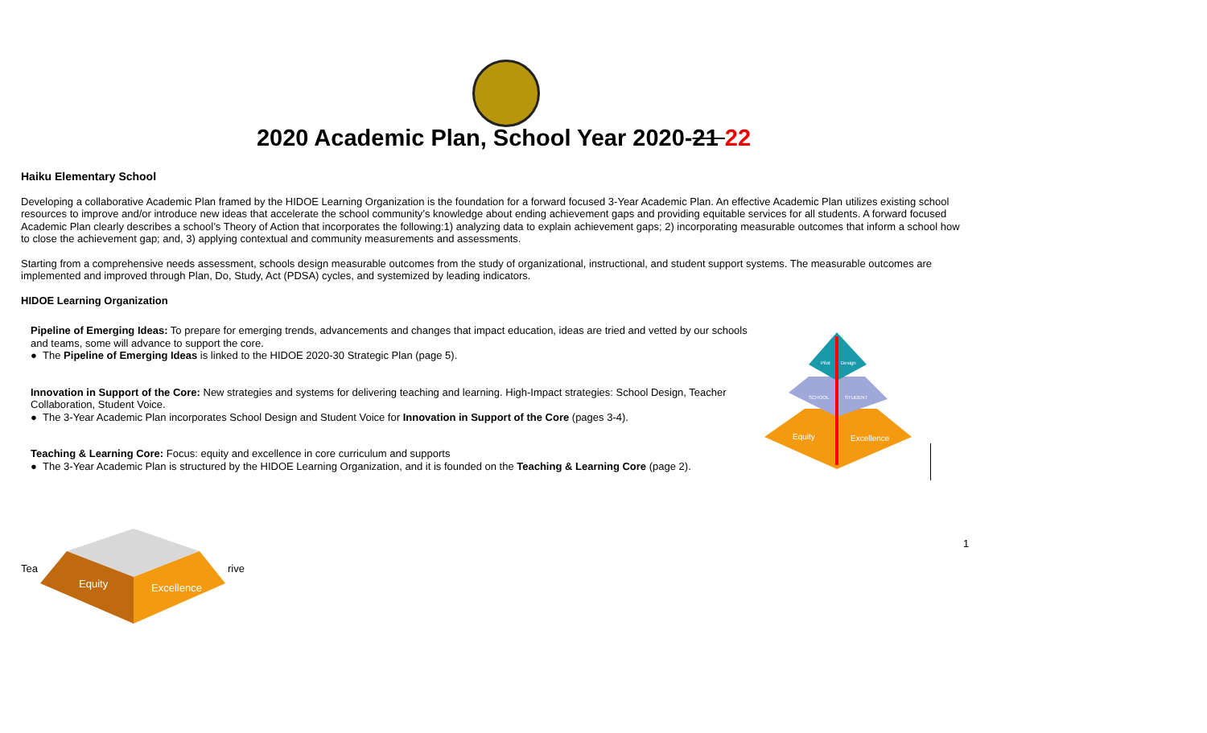2020 Academic Plan, School Year 2020-21 22
Haiku Elementary School
Developing a collaborative Academic Plan framed by the HIDOE Learning Organization is the foundation for a forward focused 3-Year Academic Plan. An effective Academic Plan utilizes existing school resources to improve and/or introduce new ideas that accelerate the school community’s knowledge about ending achievement gaps and providing equitable services for all students. A forward focused Academic Plan clearly describes a school’s Theory of Action that incorporates the following:1) analyzing data to explain achievement gaps; 2) incorporating measurable outcomes that inform a school how to close the achievement gap; and, 3) applying contextual and community measurements and assessments.
Starting from a comprehensive needs assessment, schools design measurable outcomes from the study of organizational, instructional, and student support systems. The measurable outcomes are implemented and improved through Plan, Do, Study, Act (PDSA) cycles, and systemized by leading indicators.
HIDOE Learning Organization
Pipeline of Emerging Ideas: To prepare for emerging trends, advancements and changes that impact education, ideas are tried and vetted by our schools and teams, some will advance to support the core.
● The Pipeline of Emerging Ideas is linked to the HIDOE 2020-30 Strategic Plan (page 5).
Innovation in Support of the Core: New strategies and systems for delivering teaching and learning. High-Impact strategies: School Design, Teacher Collaboration, Student Voice.
● The 3-Year Academic Plan incorporates School Design and Student Voice for Innovation in Support of the Core (pages 3-4).
Teaching & Learning Core: Focus: equity and excellence in core curriculum and supports
● The 3-Year Academic Plan is structured by the HIDOE Learning Organization, and it is founded on the Teaching & Learning Core (page 2).
Equity
Excellence
Pilot
Design
SCHOOL
STUDENT
1
Tea rive
Equity
Excellence